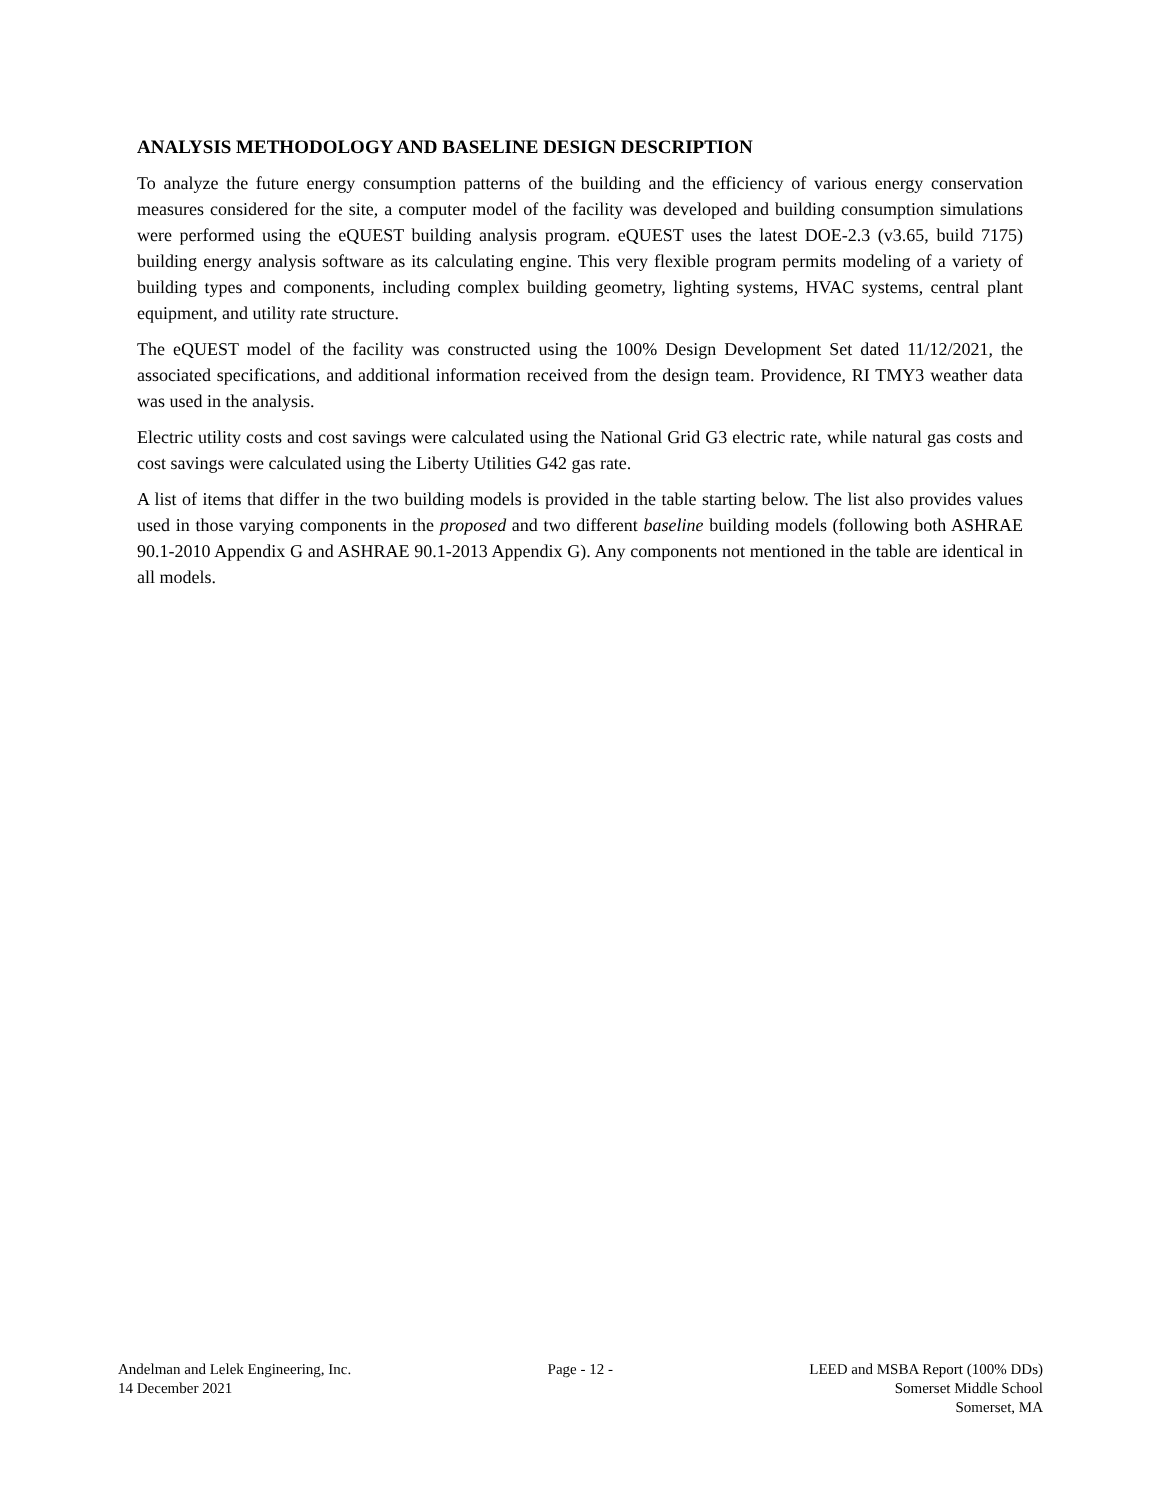ANALYSIS METHODOLOGY AND BASELINE DESIGN DESCRIPTION
To analyze the future energy consumption patterns of the building and the efficiency of various energy conservation measures considered for the site, a computer model of the facility was developed and building consumption simulations were performed using the eQUEST building analysis program. eQUEST uses the latest DOE-2.3 (v3.65, build 7175) building energy analysis software as its calculating engine. This very flexible program permits modeling of a variety of building types and components, including complex building geometry, lighting systems, HVAC systems, central plant equipment, and utility rate structure.
The eQUEST model of the facility was constructed using the 100% Design Development Set dated 11/12/2021, the associated specifications, and additional information received from the design team. Providence, RI TMY3 weather data was used in the analysis.
Electric utility costs and cost savings were calculated using the National Grid G3 electric rate, while natural gas costs and cost savings were calculated using the Liberty Utilities G42 gas rate.
A list of items that differ in the two building models is provided in the table starting below. The list also provides values used in those varying components in the proposed and two different baseline building models (following both ASHRAE 90.1-2010 Appendix G and ASHRAE 90.1-2013 Appendix G). Any components not mentioned in the table are identical in all models.
Andelman and Lelek Engineering, Inc.
14 December 2021
Page - 12 - LEED and MSBA Report (100% DDs)
Somerset Middle School
Somerset, MA